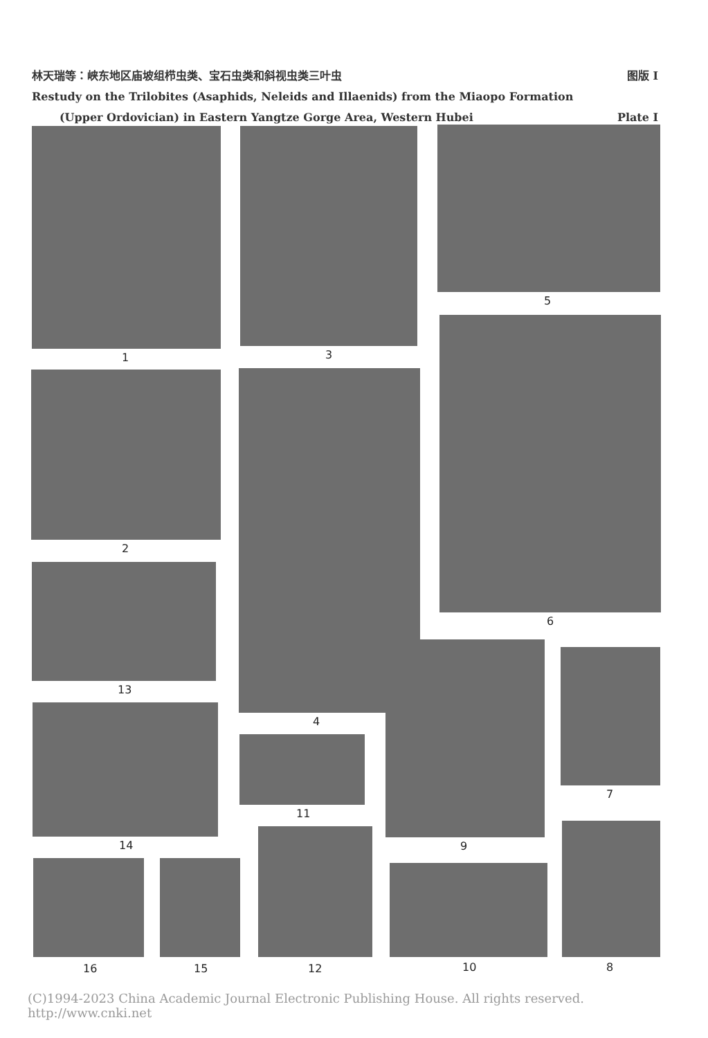林天瑞等：峡东地区庙坡组栉虫类、宝石虫类和斜视虫类三叶虫 图版 I
Restudy on the Trilobites (Asaphids, Neleids and Illaenids) from the Miaopo Formation
(Upper Ordovician) in Eastern Yangtze Gorge Area, Western Hubei Plate I
1 3
5
2
4
6
13
14
11
9
7
16 15 12 10 8
(C)1994-2023 China Academic Journal Electronic Publishing House. All rights reserved. http://www.cnki.net